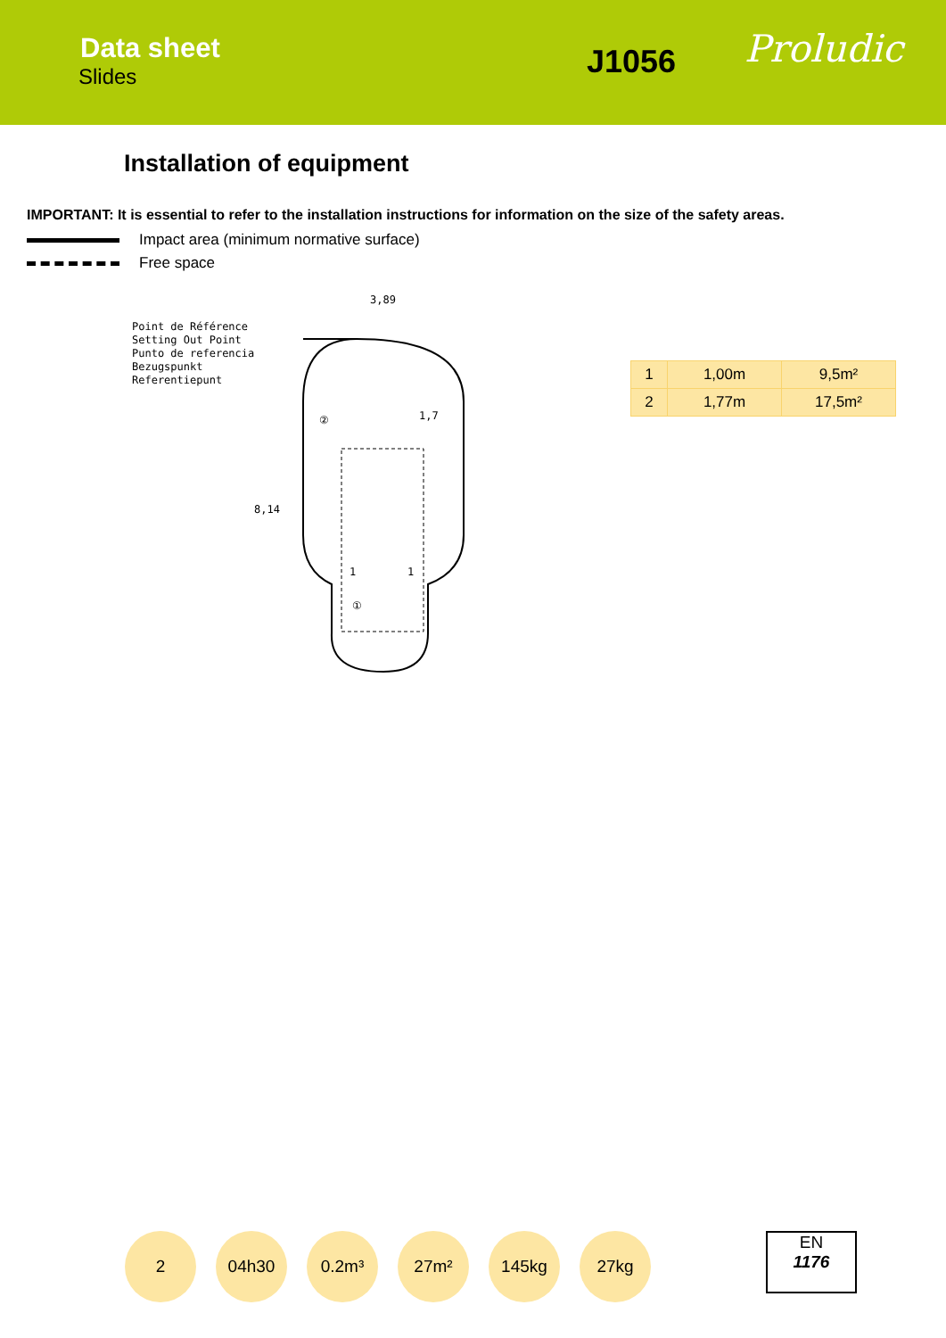Data sheet
Slides J1056 Proludic
Installation of equipment
IMPORTANT: It is essential to refer to the installation instructions for information on the size of the safety areas.
Impact area (minimum normative surface)
Free space
Point de Référence
Setting Out Point
Punto de referencia
Bezugspunkt
Referentiepunt
3,89
1,7
8,14
②
①
1
1
| 1 | 1,00m | 9,5m² |
| 2 | 1,77m | 17,5m² |
2 04h30 0.2m³ 27m² 145kg 27kg
EN
1176